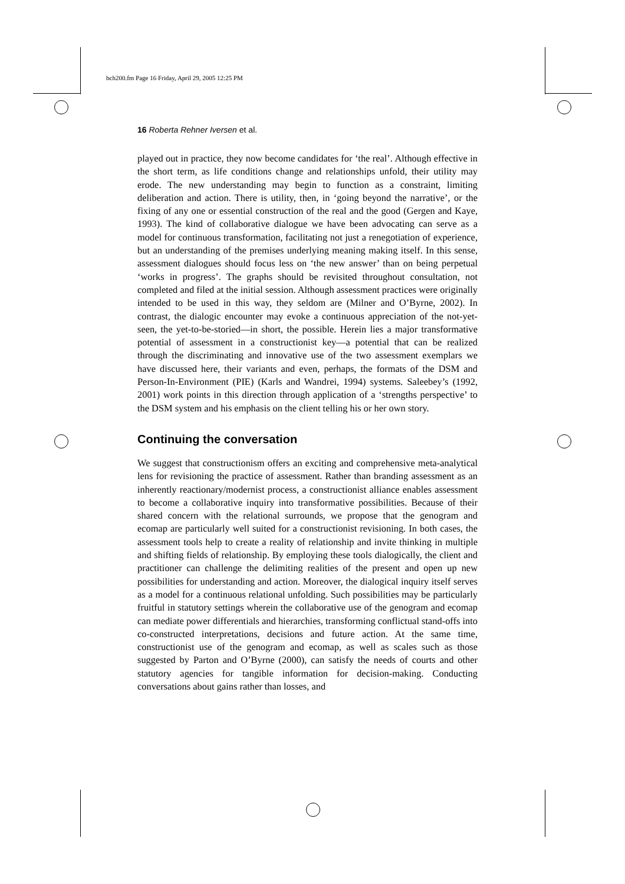bch200.fm Page 16 Friday, April 29, 2005 12:25 PM
16 Roberta Rehner Iversen et al.
played out in practice, they now become candidates for ‘the real’. Although effective in the short term, as life conditions change and relationships unfold, their utility may erode. The new understanding may begin to function as a constraint, limiting deliberation and action. There is utility, then, in ‘going beyond the narrative’, or the fixing of any one or essential construction of the real and the good (Gergen and Kaye, 1993). The kind of collaborative dialogue we have been advocating can serve as a model for continuous transformation, facilitating not just a renegotiation of experience, but an understanding of the premises underlying meaning making itself. In this sense, assessment dialogues should focus less on ‘the new answer’ than on being perpetual ‘works in progress’. The graphs should be revisited throughout consultation, not completed and filed at the initial session. Although assessment practices were originally intended to be used in this way, they seldom are (Milner and O’Byrne, 2002). In contrast, the dialogic encounter may evoke a continuous appreciation of the not-yet-seen, the yet-to-be-storied—in short, the possible. Herein lies a major transformative potential of assessment in a constructionist key—a potential that can be realized through the discriminating and innovative use of the two assessment exemplars we have discussed here, their variants and even, perhaps, the formats of the DSM and Person-In-Environment (PIE) (Karls and Wandrei, 1994) systems. Saleebey’s (1992, 2001) work points in this direction through application of a ‘strengths perspective’ to the DSM system and his emphasis on the client telling his or her own story.
Continuing the conversation
We suggest that constructionism offers an exciting and comprehensive meta-analytical lens for revisioning the practice of assessment. Rather than branding assessment as an inherently reactionary/modernist process, a constructionist alliance enables assessment to become a collaborative inquiry into transformative possibilities. Because of their shared concern with the relational surrounds, we propose that the genogram and ecomap are particularly well suited for a constructionist revisioning. In both cases, the assessment tools help to create a reality of relationship and invite thinking in multiple and shifting fields of relationship. By employing these tools dialogically, the client and practitioner can challenge the delimiting realities of the present and open up new possibilities for understanding and action. Moreover, the dialogical inquiry itself serves as a model for a continuous relational unfolding. Such possibilities may be particularly fruitful in statutory settings wherein the collaborative use of the genogram and ecomap can mediate power differentials and hierarchies, transforming conflictual stand-offs into co-constructed interpretations, decisions and future action. At the same time, constructionist use of the genogram and ecomap, as well as scales such as those suggested by Parton and O’Byrne (2000), can satisfy the needs of courts and other statutory agencies for tangible information for decision-making. Conducting conversations about gains rather than losses, and